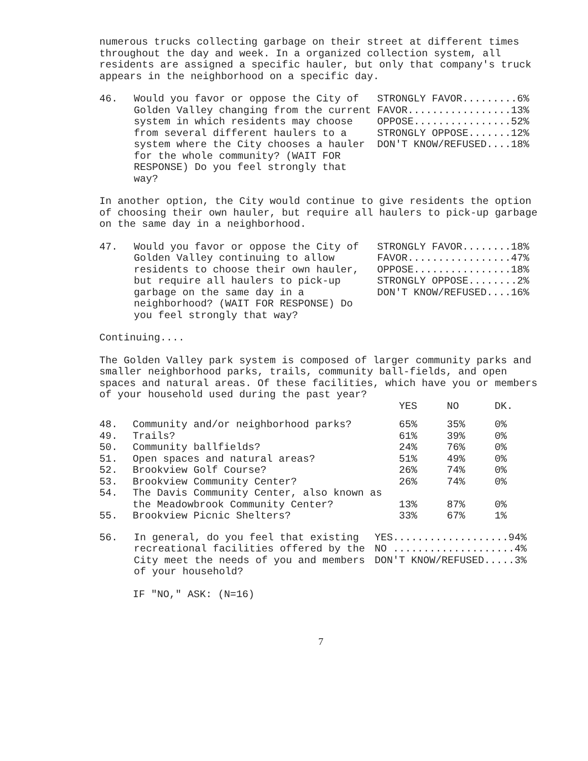numerous trucks collecting garbage on their street at different times throughout the day and week. In a organized collection system, all residents are assigned a specific hauler, but only that company's truck appears in the neighborhood on a specific day.
46. Would you favor or oppose the City of Golden Valley changing from the current system in which residents may choose from several different haulers to a system where the City chooses a hauler for the whole community? (WAIT FOR RESPONSE) Do you feel strongly that way?
STRONGLY FAVOR.........6% FAVOR.................13% OPPOSE................52% STRONGLY OPPOSE.......12% DON'T KNOW/REFUSED....18%
In another option, the City would continue to give residents the option of choosing their own hauler, but require all haulers to pick-up garbage on the same day in a neighborhood.
47. Would you favor or oppose the City of Golden Valley continuing to allow residents to choose their own hauler, but require all haulers to pick-up garbage on the same day in a neighborhood? (WAIT FOR RESPONSE) Do you feel strongly that way?
STRONGLY FAVOR........18% FAVOR.................47% OPPOSE................18% STRONGLY OPPOSE........2% DON'T KNOW/REFUSED....16%
Continuing....
The Golden Valley park system is composed of larger community parks and smaller neighborhood parks, trails, community ball-fields, and open spaces and natural areas. Of these facilities, which have you or members of your household used during the past year?
| | | YES | NO | DK. |
| --- | --- | --- | --- | --- |
| 48. | Community and/or neighborhood parks? | 65% | 35% | 0% |
| 49. | Trails? | 61% | 39% | 0% |
| 50. | Community ballfields? | 24% | 76% | 0% |
| 51. | Open spaces and natural areas? | 51% | 49% | 0% |
| 52. | Brookview Golf Course? | 26% | 74% | 0% |
| 53. | Brookview Community Center? | 26% | 74% | 0% |
| 54. | The Davis Community Center, also known as the Meadowbrook Community Center? | 13% | 87% | 0% |
| 55. | Brookview Picnic Shelters? | 33% | 67% | 1% |
56. In general, do you feel that existing recreational facilities offered by the City meet the needs of you and members of your household?
YES...................94% NO ....................4% DON'T KNOW/REFUSED.....3%
IF "NO," ASK: (N=16)
7